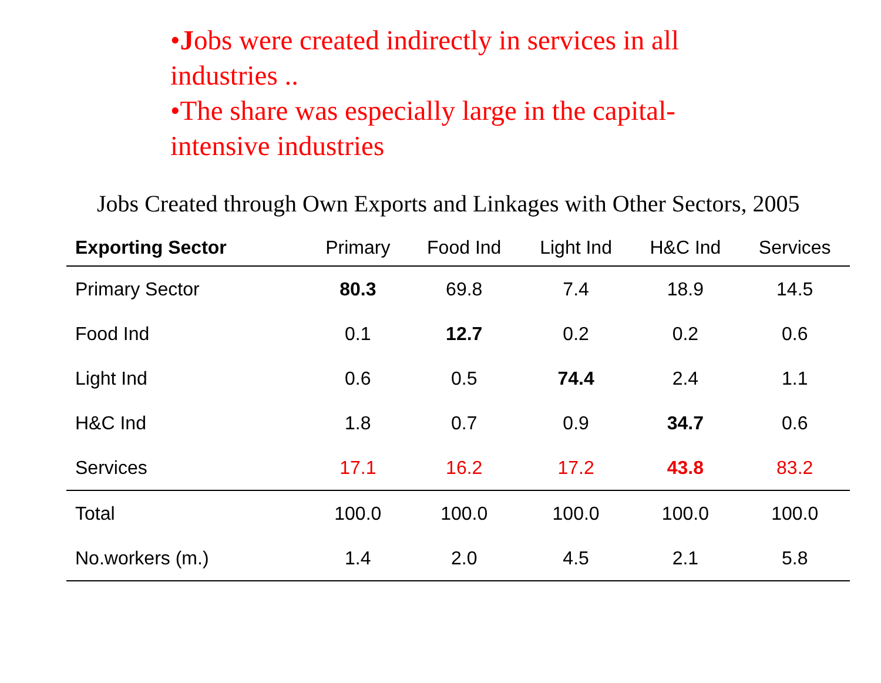•Jobs were created indirectly in services in all industries ..
•The share was especially large in the capital-intensive industries
Jobs Created through Own Exports and Linkages with Other Sectors, 2005
| Exporting Sector | Primary | Food Ind | Light Ind | H&C Ind | Services |
| --- | --- | --- | --- | --- | --- |
| Primary Sector | 80.3 | 69.8 | 7.4 | 18.9 | 14.5 |
| Food Ind | 0.1 | 12.7 | 0.2 | 0.2 | 0.6 |
| Light Ind | 0.6 | 0.5 | 74.4 | 2.4 | 1.1 |
| H&C Ind | 1.8 | 0.7 | 0.9 | 34.7 | 0.6 |
| Services | 17.1 | 16.2 | 17.2 | 43.8 | 83.2 |
| Total | 100.0 | 100.0 | 100.0 | 100.0 | 100.0 |
| No.workers (m.) | 1.4 | 2.0 | 4.5 | 2.1 | 5.8 |